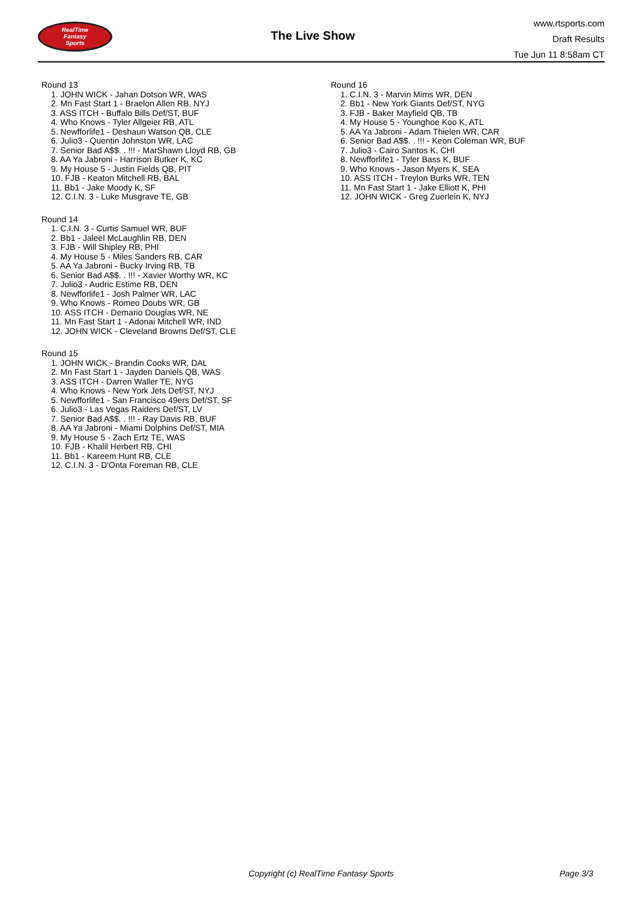RealTime
Fantasy
Sports
The Live Show
www.rtsports.com
Draft Results
Tue Jun 11 8:58am CT
Round 13
1. JOHN WICK - Jahan Dotson WR, WAS
2. Mn Fast Start 1 - Braelon Allen RB, NYJ
3. ASS ITCH - Buffalo Bills Def/ST, BUF
4. Who Knows - Tyler Allgeier RB, ATL
5. Newfforlife1 - Deshaun Watson QB, CLE
6. Julio3 - Quentin Johnston WR, LAC
7. Senior Bad A$$. . !!! - MarShawn Lloyd RB, GB
8. AA Ya Jabroni - Harrison Butker K, KC
9. My House 5 - Justin Fields QB, PIT
10. FJB - Keaton Mitchell RB, BAL
11. Bb1 - Jake Moody K, SF
12. C.I.N. 3 - Luke Musgrave TE, GB
Round 14
1. C.I.N. 3 - Curtis Samuel WR, BUF
2. Bb1 - Jaleel McLaughlin RB, DEN
3. FJB - Will Shipley RB, PHI
4. My House 5 - Miles Sanders RB, CAR
5. AA Ya Jabroni - Bucky Irving RB, TB
6. Senior Bad A$$. . !!! - Xavier Worthy WR, KC
7. Julio3 - Audric Estime RB, DEN
8. Newfforlife1 - Josh Palmer WR, LAC
9. Who Knows - Romeo Doubs WR, GB
10. ASS ITCH - Demario Douglas WR, NE
11. Mn Fast Start 1 - Adonai Mitchell WR, IND
12. JOHN WICK - Cleveland Browns Def/ST, CLE
Round 15
1. JOHN WICK - Brandin Cooks WR, DAL
2. Mn Fast Start 1 - Jayden Daniels QB, WAS
3. ASS ITCH - Darren Waller TE, NYG
4. Who Knows - New York Jets Def/ST, NYJ
5. Newfforlife1 - San Francisco 49ers Def/ST, SF
6. Julio3 - Las Vegas Raiders Def/ST, LV
7. Senior Bad A$$. . !!! - Ray Davis RB, BUF
8. AA Ya Jabroni - Miami Dolphins Def/ST, MIA
9. My House 5 - Zach Ertz TE, WAS
10. FJB - Khalil Herbert RB, CHI
11. Bb1 - Kareem Hunt RB, CLE
12. C.I.N. 3 - D'Onta Foreman RB, CLE
Round 16
1. C.I.N. 3 - Marvin Mims WR, DEN
2. Bb1 - New York Giants Def/ST, NYG
3. FJB - Baker Mayfield QB, TB
4. My House 5 - Younghoe Koo K, ATL
5. AA Ya Jabroni - Adam Thielen WR, CAR
6. Senior Bad A$$. . !!! - Keon Coleman WR, BUF
7. Julio3 - Cairo Santos K, CHI
8. Newfforlife1 - Tyler Bass K, BUF
9. Who Knows - Jason Myers K, SEA
10. ASS ITCH - Treylon Burks WR, TEN
11. Mn Fast Start 1 - Jake Elliott K, PHI
12. JOHN WICK - Greg Zuerlein K, NYJ
Copyright (c) RealTime Fantasy Sports Page 3/3